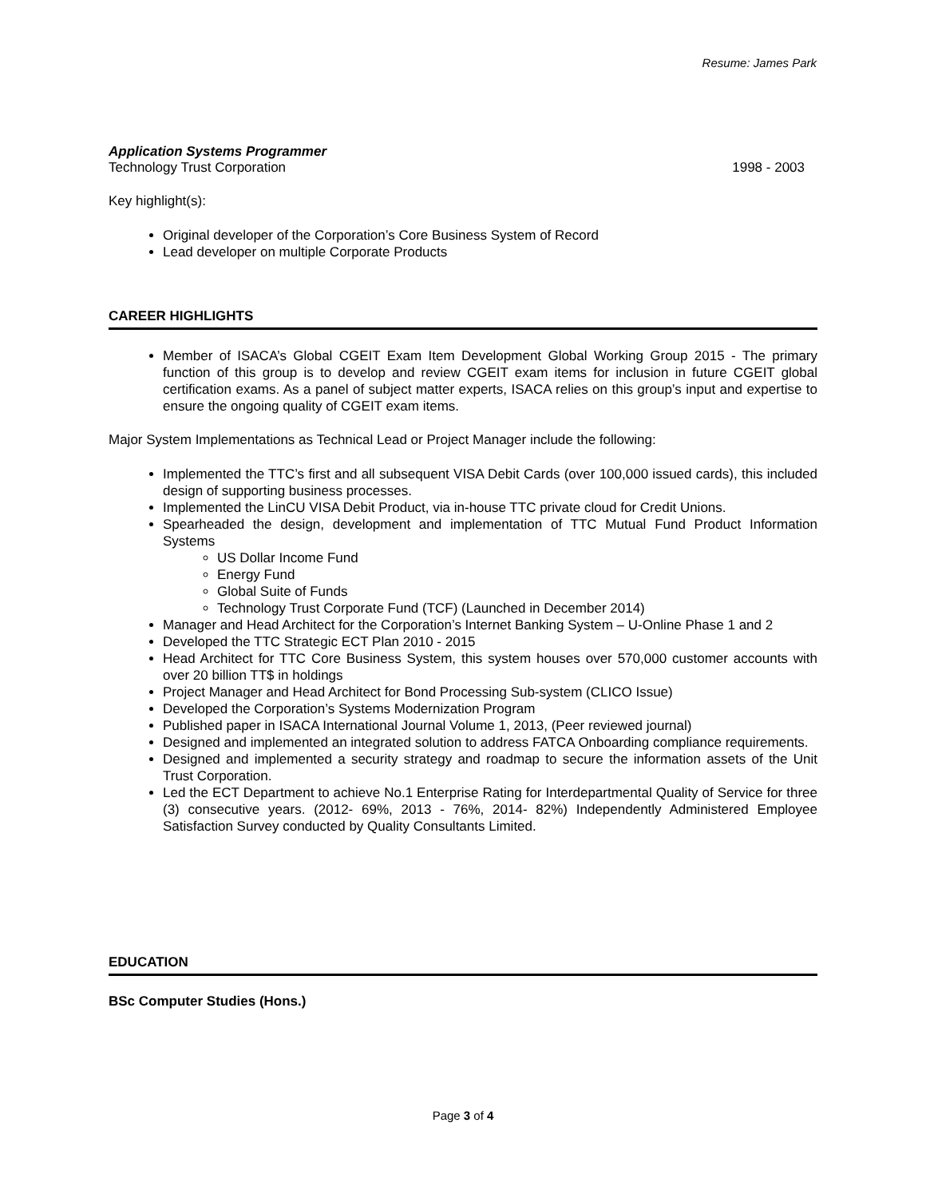Resume: James Park
Application Systems Programmer
Technology Trust Corporation 1998 - 2003
Key highlight(s):
Original developer of the Corporation’s Core Business System of Record
Lead developer on multiple Corporate Products
CAREER HIGHLIGHTS
Member of ISACA’s Global CGEIT Exam Item Development Global Working Group 2015 - The primary function of this group is to develop and review CGEIT exam items for inclusion in future CGEIT global certification exams. As a panel of subject matter experts, ISACA relies on this group’s input and expertise to ensure the ongoing quality of CGEIT exam items.
Major System Implementations as Technical Lead or Project Manager include the following:
Implemented the TTC’s first and all subsequent VISA Debit Cards (over 100,000 issued cards), this included design of supporting business processes.
Implemented the LinCU VISA Debit Product, via in-house TTC private cloud for Credit Unions.
Spearheaded the design, development and implementation of TTC Mutual Fund Product Information Systems
US Dollar Income Fund
Energy Fund
Global Suite of Funds
Technology Trust Corporate Fund (TCF) (Launched in December 2014)
Manager and Head Architect for the Corporation’s Internet Banking System – U-Online Phase 1 and 2
Developed the TTC Strategic ECT Plan 2010 - 2015
Head Architect for TTC Core Business System, this system houses over 570,000 customer accounts with over 20 billion TT$ in holdings
Project Manager and Head Architect for Bond Processing Sub-system (CLICO Issue)
Developed the Corporation’s Systems Modernization Program
Published paper in ISACA International Journal Volume 1, 2013, (Peer reviewed journal)
Designed and implemented an integrated solution to address FATCA Onboarding compliance requirements.
Designed and implemented a security strategy and roadmap to secure the information assets of the Unit Trust Corporation.
Led the ECT Department to achieve No.1 Enterprise Rating for Interdepartmental Quality of Service for three (3) consecutive years. (2012- 69%, 2013 - 76%, 2014- 82%) Independently Administered Employee Satisfaction Survey conducted by Quality Consultants Limited.
EDUCATION
BSc Computer Studies (Hons.)
Page 3 of 4